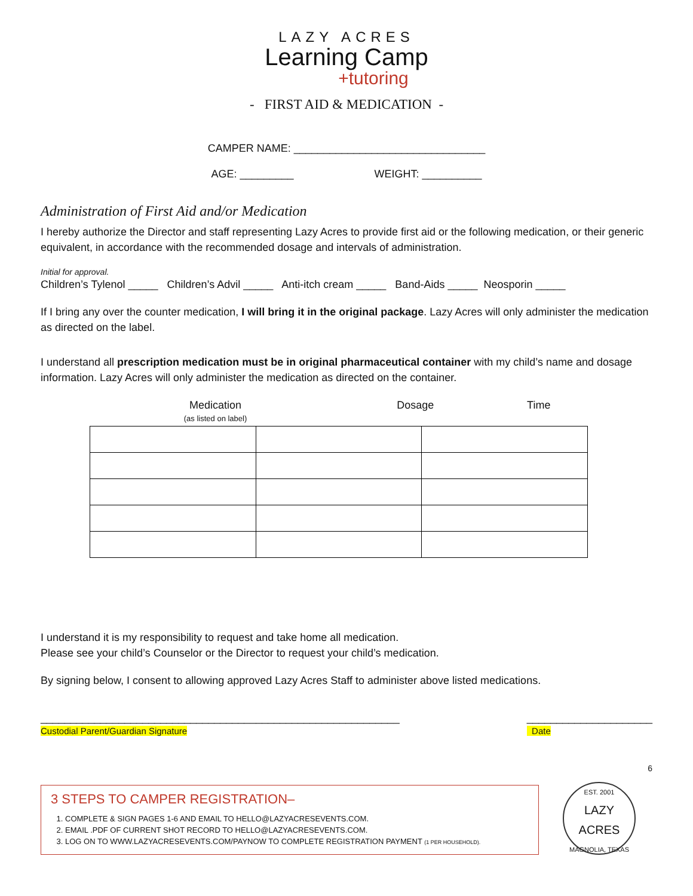LAZY ACRES
Learning Camp
+tutoring
- FIRST AID & MEDICATION -
CAMPER NAME: ________________________________
AGE: _________ WEIGHT: __________
Administration of First Aid and/or Medication
I hereby authorize the Director and staff representing Lazy Acres to provide first aid or the following medication, or their generic equivalent, in accordance with the recommended dosage and intervals of administration.
Initial for approval.
Children’s Tylenol _____ Children’s Advil _____ Anti-itch cream _____ Band-Aids _____ Neosporin _____
If I bring any over the counter medication, I will bring it in the original package. Lazy Acres will only administer the medication as directed on the label.
I understand all prescription medication must be in original pharmaceutical container with my child’s name and dosage information. Lazy Acres will only administer the medication as directed on the container.
| Medication (as listed on label) | Dosage | Time |
| --- | --- | --- |
I understand it is my responsibility to request and take home all medication.
Please see your child’s Counselor or the Director to request your child’s medication.
By signing below, I consent to allowing approved Lazy Acres Staff to administer above listed medications.
____________________________________________________________
Custodial Parent/Guardian Signature
_____________________
Date
6
3 STEPS TO CAMPER REGISTRATION–
1. COMPLETE & SIGN PAGES 1-6 AND EMAIL TO HELLO@LAZYACRESEVENTS.COM.
2. EMAIL .PDF OF CURRENT SHOT RECORD TO HELLO@LAZYACRESEVENTS.COM.
3. LOG ON TO WWW.LAZYACRESEVENTS.COM/PAYNOW TO COMPLETE REGISTRATION PAYMENT (1 PER HOUSEHOLD).
EST. 2001
LAZY ACRES
MAGNOLIA, TEXAS